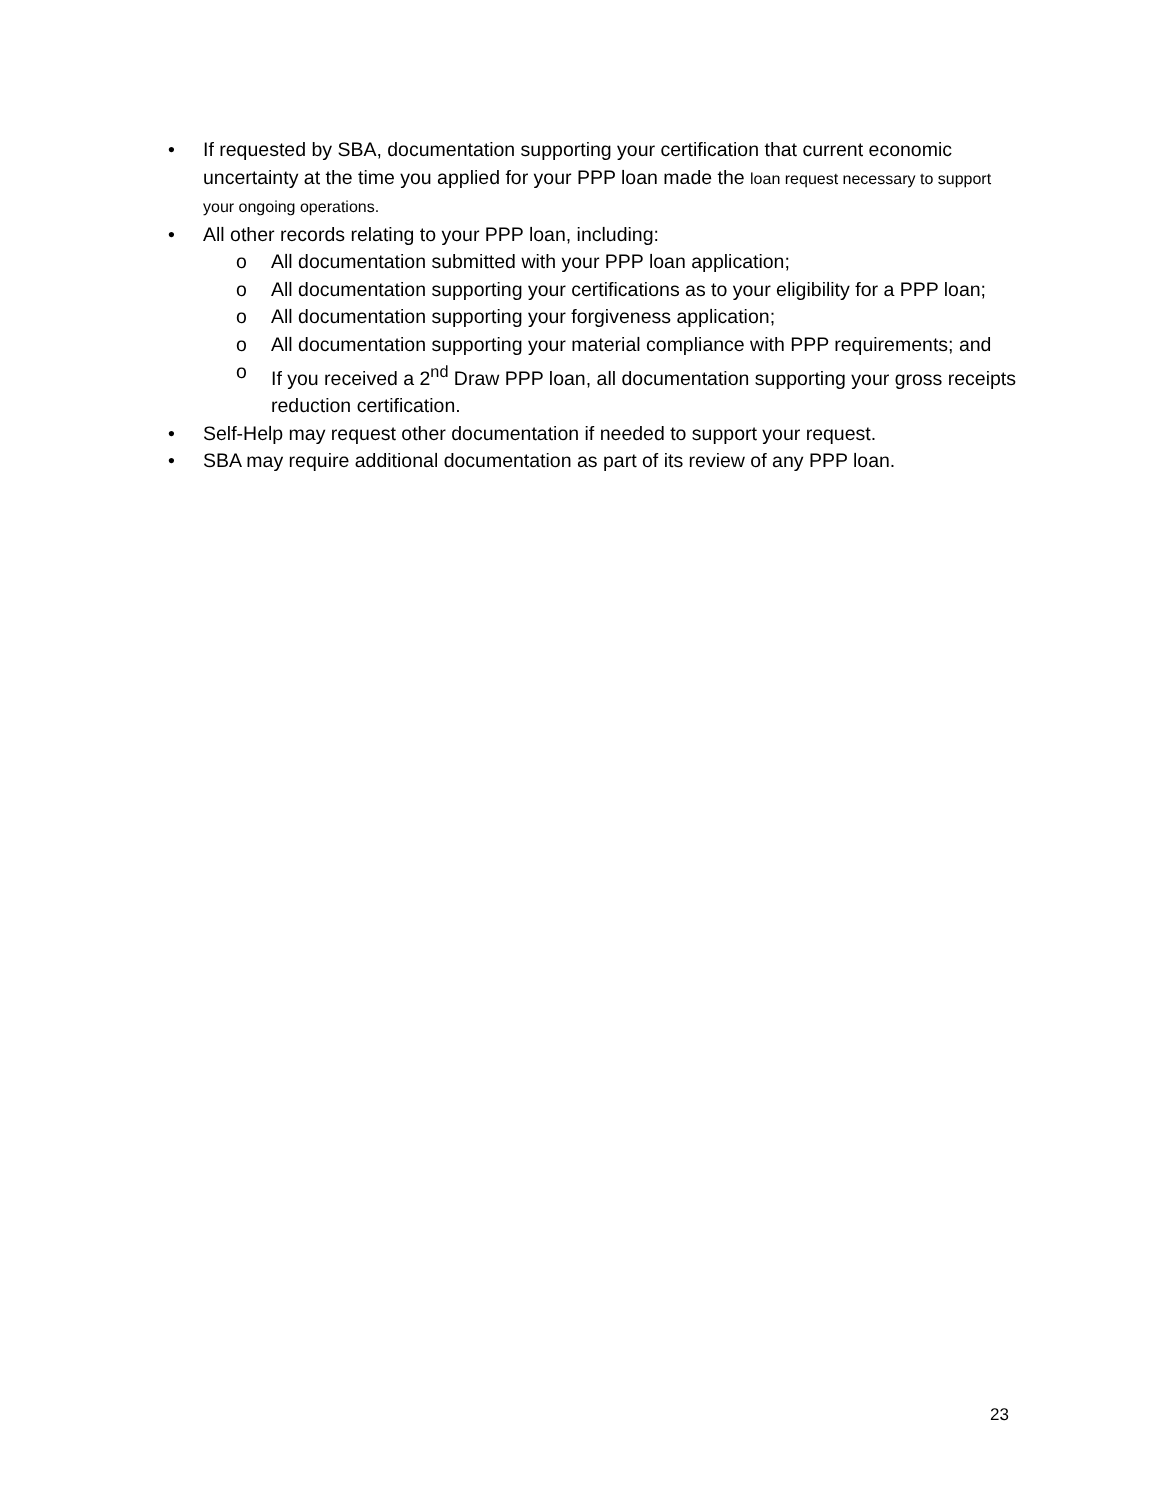• If requested by SBA, documentation supporting your certification that current economic uncertainty at the time you applied for your PPP loan made the loan request necessary to support your ongoing operations.
• All other records relating to your PPP loan, including:
o All documentation submitted with your PPP loan application;
o All documentation supporting your certifications as to your eligibility for a PPP loan;
o All documentation supporting your forgiveness application;
o All documentation supporting your material compliance with PPP requirements; and
o If you received a 2<sup>nd</sup> Draw PPP loan, all documentation supporting your gross receipts reduction certification.
• Self-Help may request other documentation if needed to support your request.
• SBA may require additional documentation as part of its review of any PPP loan.
23